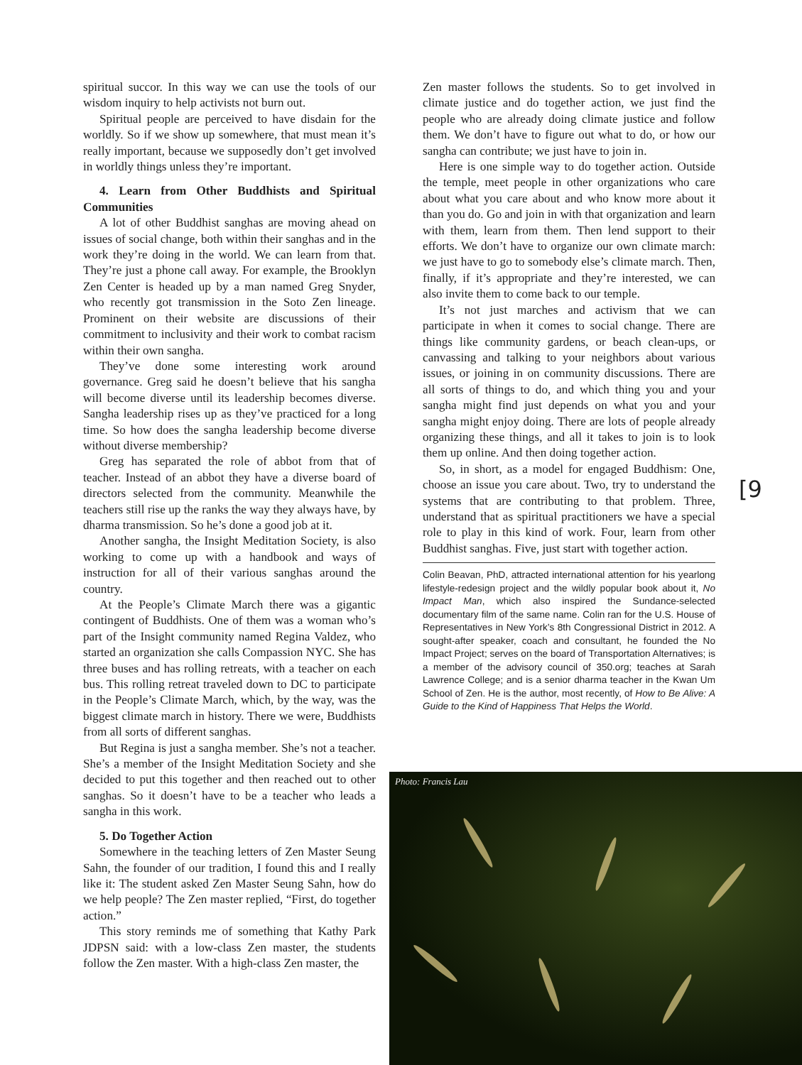spiritual succor. In this way we can use the tools of our wisdom inquiry to help activists not burn out.
Spiritual people are perceived to have disdain for the worldly. So if we show up somewhere, that must mean it’s really important, because we supposedly don’t get involved in worldly things unless they’re important.
4. Learn from Other Buddhists and Spiritual Communities
A lot of other Buddhist sanghas are moving ahead on issues of social change, both within their sanghas and in the work they’re doing in the world. We can learn from that. They’re just a phone call away. For example, the Brooklyn Zen Center is headed up by a man named Greg Snyder, who recently got transmission in the Soto Zen lineage. Prominent on their website are discussions of their commitment to inclusivity and their work to combat racism within their own sangha.
They’ve done some interesting work around governance. Greg said he doesn’t believe that his sangha will become diverse until its leadership becomes diverse. Sangha leadership rises up as they’ve practiced for a long time. So how does the sangha leadership become diverse without diverse membership?
Greg has separated the role of abbot from that of teacher. Instead of an abbot they have a diverse board of directors selected from the community. Meanwhile the teachers still rise up the ranks the way they always have, by dharma transmission. So he’s done a good job at it.
Another sangha, the Insight Meditation Society, is also working to come up with a handbook and ways of instruction for all of their various sanghas around the country.
At the People’s Climate March there was a gigantic contingent of Buddhists. One of them was a woman who’s part of the Insight community named Regina Valdez, who started an organization she calls Compassion NYC. She has three buses and has rolling retreats, with a teacher on each bus. This rolling retreat traveled down to DC to participate in the People’s Climate March, which, by the way, was the biggest climate march in history. There we were, Buddhists from all sorts of different sanghas.
But Regina is just a sangha member. She’s not a teacher. She’s a member of the Insight Meditation Society and she decided to put this together and then reached out to other sanghas. So it doesn’t have to be a teacher who leads a sangha in this work.
5. Do Together Action
Somewhere in the teaching letters of Zen Master Seung Sahn, the founder of our tradition, I found this and I really like it: The student asked Zen Master Seung Sahn, how do we help people? The Zen master replied, “First, do together action.”
This story reminds me of something that Kathy Park JDPSN said: with a low-class Zen master, the students follow the Zen master. With a high-class Zen master, the
Zen master follows the students. So to get involved in climate justice and do together action, we just find the people who are already doing climate justice and follow them. We don’t have to figure out what to do, or how our sangha can contribute; we just have to join in.
Here is one simple way to do together action. Outside the temple, meet people in other organizations who care about what you care about and who know more about it than you do. Go and join in with that organization and learn with them, learn from them. Then lend support to their efforts. We don’t have to organize our own climate march: we just have to go to somebody else’s climate march. Then, finally, if it’s appropriate and they’re interested, we can also invite them to come back to our temple.
It’s not just marches and activism that we can participate in when it comes to social change. There are things like community gardens, or beach clean-ups, or canvassing and talking to your neighbors about various issues, or joining in on community discussions. There are all sorts of things to do, and which thing you and your sangha might find just depends on what you and your sangha might enjoy doing. There are lots of people already organizing these things, and all it takes to join is to look them up online. And then doing together action.
So, in short, as a model for engaged Buddhism: One, choose an issue you care about. Two, try to understand the systems that are contributing to that problem. Three, understand that as spiritual practitioners we have a special role to play in this kind of work. Four, learn from other Buddhist sanghas. Five, just start with together action.
Colin Beavan, PhD, attracted international attention for his yearlong lifestyle-redesign project and the wildly popular book about it, No Impact Man, which also inspired the Sundance-selected documentary film of the same name. Colin ran for the U.S. House of Representatives in New York’s 8th Congressional District in 2012. A sought-after speaker, coach and consultant, he founded the No Impact Project; serves on the board of Transportation Alternatives; is a member of the advisory council of 350.org; teaches at Sarah Lawrence College; and is a senior dharma teacher in the Kwan Um School of Zen. He is the author, most recently, of How to Be Alive: A Guide to the Kind of Happiness That Helps the World.
[9
Photo: Francis Lau